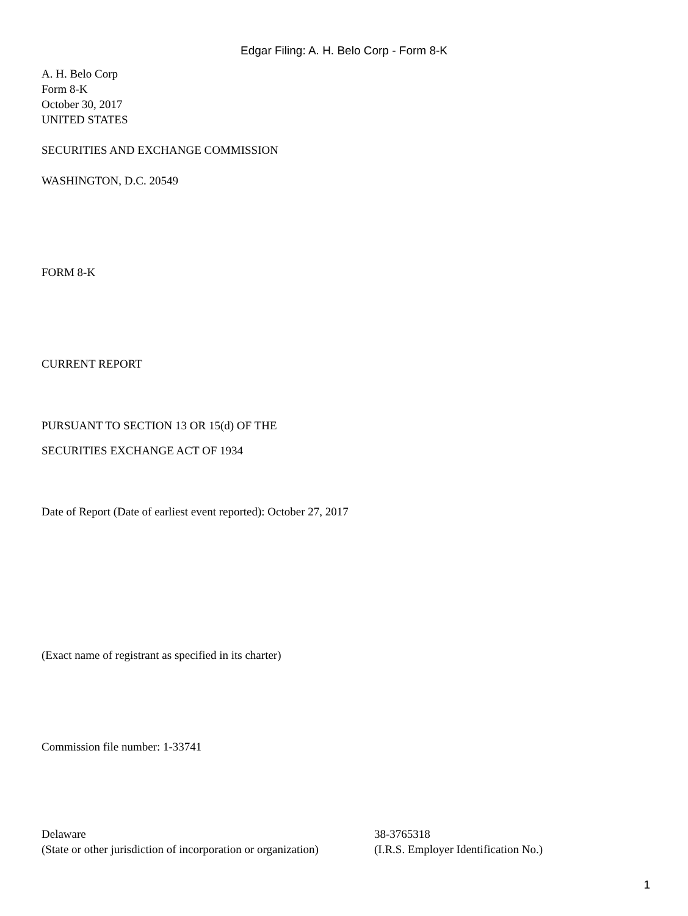Edgar Filing: A. H. Belo Corp - Form 8-K
A. H. Belo Corp
Form 8-K
October 30, 2017
UNITED STATES
SECURITIES AND EXCHANGE COMMISSION
WASHINGTON, D.C. 20549
FORM 8-K
CURRENT REPORT
PURSUANT TO SECTION 13 OR 15(d) OF THE
SECURITIES EXCHANGE ACT OF 1934
Date of Report (Date of earliest event reported): October 27, 2017
(Exact name of registrant as specified in its charter)
Commission file number: 1-33741
Delaware
(State or other jurisdiction of incorporation or organization)
38-3765318
(I.R.S. Employer Identification No.)
1